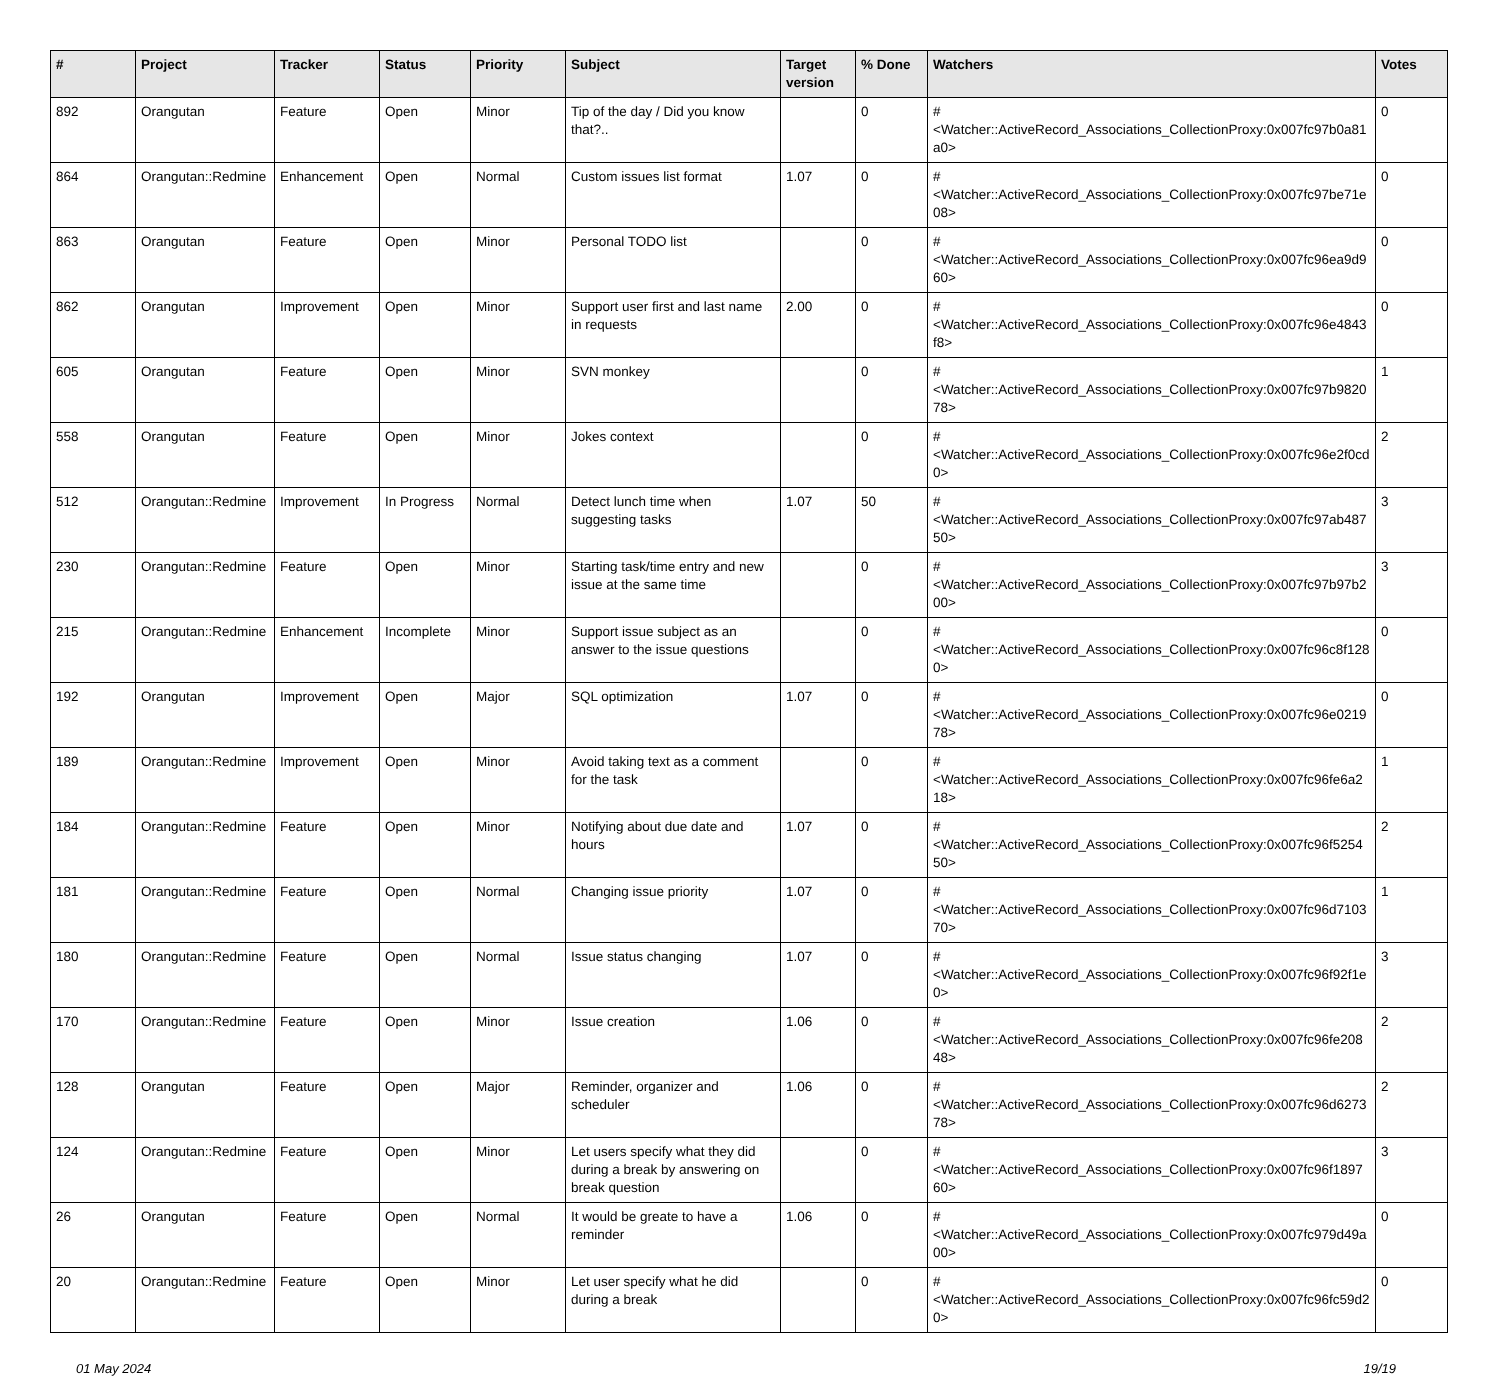| # | Project | Tracker | Status | Priority | Subject | Target version | % Done | Watchers | Votes |
| --- | --- | --- | --- | --- | --- | --- | --- | --- | --- |
| 892 | Orangutan | Feature | Open | Minor | Tip of the day / Did you know that?.. | | 0 | #<Watcher::ActiveRecord_Associations_CollectionProxy:0x007fc97b0a81a0> | 0 |
| 864 | Orangutan::Redmine | Enhancement | Open | Normal | Custom issues list format | 1.07 | 0 | #<Watcher::ActiveRecord_Associations_CollectionProxy:0x007fc97be71e08> | 0 |
| 863 | Orangutan | Feature | Open | Minor | Personal TODO list | | 0 | #<Watcher::ActiveRecord_Associations_CollectionProxy:0x007fc96ea9d960> | 0 |
| 862 | Orangutan | Improvement | Open | Minor | Support user first and last name in requests | 2.00 | 0 | #<Watcher::ActiveRecord_Associations_CollectionProxy:0x007fc96e4843f8> | 0 |
| 605 | Orangutan | Feature | Open | Minor | SVN monkey | | 0 | #<Watcher::ActiveRecord_Associations_CollectionProxy:0x007fc97b982078> | 1 |
| 558 | Orangutan | Feature | Open | Minor | Jokes context | | 0 | #<Watcher::ActiveRecord_Associations_CollectionProxy:0x007fc96e2f0cd0> | 2 |
| 512 | Orangutan::Redmine | Improvement | In Progress | Normal | Detect lunch time when suggesting tasks | 1.07 | 50 | #<Watcher::ActiveRecord_Associations_CollectionProxy:0x007fc97ab48750> | 3 |
| 230 | Orangutan::Redmine | Feature | Open | Minor | Starting task/time entry and new issue at the same time | | 0 | #<Watcher::ActiveRecord_Associations_CollectionProxy:0x007fc97b97b200> | 3 |
| 215 | Orangutan::Redmine | Enhancement | Incomplete | Minor | Support issue subject as an answer to the issue questions | | 0 | #<Watcher::ActiveRecord_Associations_CollectionProxy:0x007fc96c8f1280> | 0 |
| 192 | Orangutan | Improvement | Open | Major | SQL optimization | 1.07 | 0 | #<Watcher::ActiveRecord_Associations_CollectionProxy:0x007fc96e021978> | 0 |
| 189 | Orangutan::Redmine | Improvement | Open | Minor | Avoid taking text as a comment for the task | | 0 | #<Watcher::ActiveRecord_Associations_CollectionProxy:0x007fc96fe6a218> | 1 |
| 184 | Orangutan::Redmine | Feature | Open | Minor | Notifying about due date and hours | 1.07 | 0 | #<Watcher::ActiveRecord_Associations_CollectionProxy:0x007fc96f525450> | 2 |
| 181 | Orangutan::Redmine | Feature | Open | Normal | Changing issue priority | 1.07 | 0 | #<Watcher::ActiveRecord_Associations_CollectionProxy:0x007fc96d710370> | 1 |
| 180 | Orangutan::Redmine | Feature | Open | Normal | Issue status changing | 1.07 | 0 | #<Watcher::ActiveRecord_Associations_CollectionProxy:0x007fc96f92f1e0> | 3 |
| 170 | Orangutan::Redmine | Feature | Open | Minor | Issue creation | 1.06 | 0 | #<Watcher::ActiveRecord_Associations_CollectionProxy:0x007fc96fe20848> | 2 |
| 128 | Orangutan | Feature | Open | Major | Reminder, organizer and scheduler | 1.06 | 0 | #<Watcher::ActiveRecord_Associations_CollectionProxy:0x007fc96d627378> | 2 |
| 124 | Orangutan::Redmine | Feature | Open | Minor | Let users specify what they did during a break by answering on break question | | 0 | #<Watcher::ActiveRecord_Associations_CollectionProxy:0x007fc96f189760> | 3 |
| 26 | Orangutan | Feature | Open | Normal | It would be greate to have a reminder | 1.06 | 0 | #<Watcher::ActiveRecord_Associations_CollectionProxy:0x007fc979d49a00> | 0 |
| 20 | Orangutan::Redmine | Feature | Open | Minor | Let user specify what he did during a break | | 0 | #<Watcher::ActiveRecord_Associations_CollectionProxy:0x007fc96fc59d20> | 0 |
01 May 2024 19/19